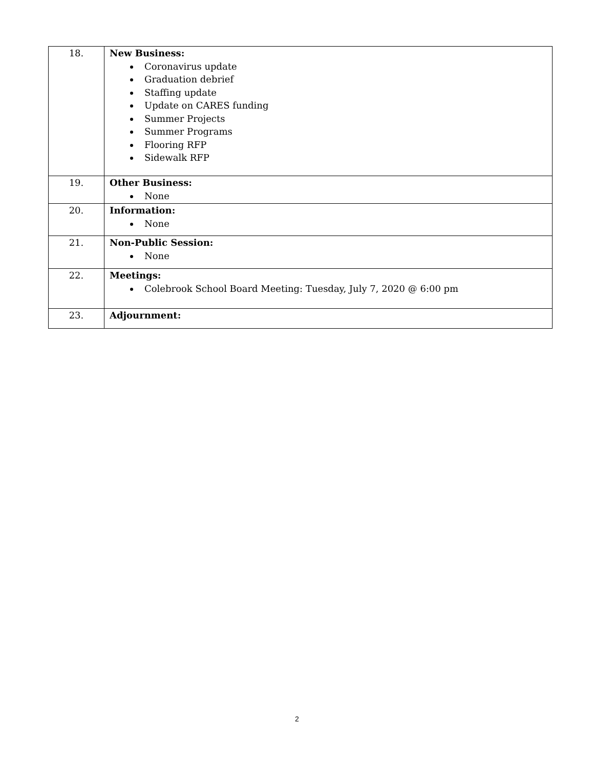| 18. | New Business: Coronavirus update Graduation debrief Staffing update Update on CARES funding Summer Projects Summer Programs Flooring RFP Sidewalk RFP |
| 19. | Other Business: None |
| 20. | Information: None |
| 21. | Non-Public Session: None |
| 22. | Meetings: Colebrook School Board Meeting: Tuesday, July 7, 2020 @ 6:00 pm |
| 23. | Adjournment: |
2